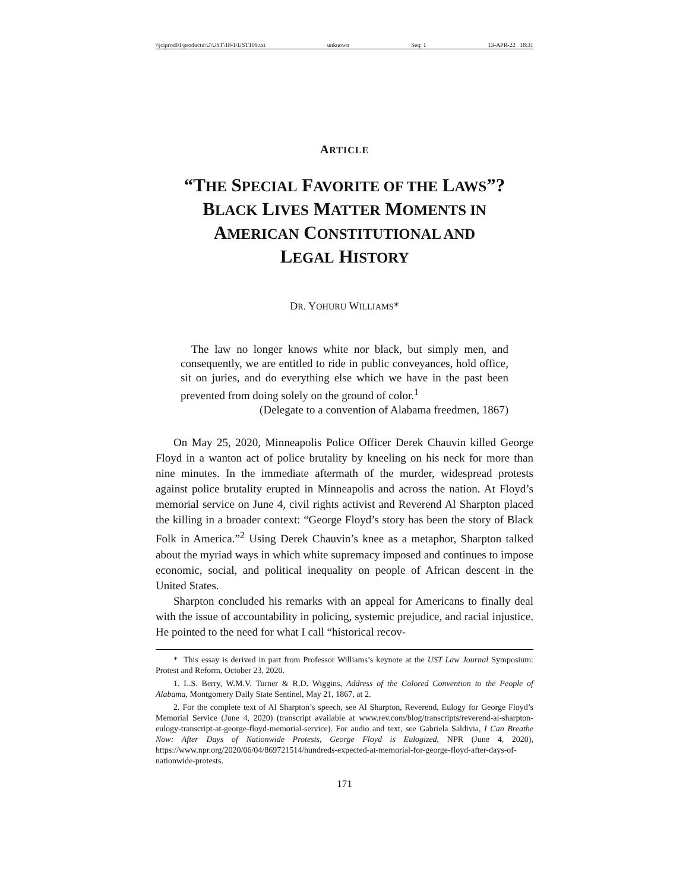\\jciprod01\productn\U\UST\18-1\UST109.txt unknown Seq: 1 13-APR-22 18:31
ARTICLE
“THE SPECIAL FAVORITE OF THE LAWS”?
BLACK LIVES MATTER MOMENTS IN
AMERICAN CONSTITUTIONAL AND
LEGAL HISTORY
DR. YOHURU WILLIAMS*
The law no longer knows white nor black, but simply men, and consequently, we are entitled to ride in public conveyances, hold office, sit on juries, and do everything else which we have in the past been prevented from doing solely on the ground of color.<sup>1</sup>
(Delegate to a convention of Alabama freedmen, 1867)
On May 25, 2020, Minneapolis Police Officer Derek Chauvin killed George Floyd in a wanton act of police brutality by kneeling on his neck for more than nine minutes. In the immediate aftermath of the murder, widespread protests against police brutality erupted in Minneapolis and across the nation. At Floyd’s memorial service on June 4, civil rights activist and Reverend Al Sharpton placed the killing in a broader context: “George Floyd’s story has been the story of Black Folk in America.”<sup>2</sup> Using Derek Chauvin’s knee as a metaphor, Sharpton talked about the myriad ways in which white supremacy imposed and continues to impose economic, social, and political inequality on people of African descent in the United States.
Sharpton concluded his remarks with an appeal for Americans to finally deal with the issue of accountability in policing, systemic prejudice, and racial injustice. He pointed to the need for what I call “historical recov-
* This essay is derived in part from Professor Williams’s keynote at the UST Law Journal Symposium: Protest and Reform, October 23, 2020.
1. L.S. Berry, W.M.V. Turner & R.D. Wiggins, Address of the Colored Convention to the People of Alabama, Montgomery Daily State Sentinel, May 21, 1867, at 2.
2. For the complete text of Al Sharpton’s speech, see Al Sharpton, Reverend, Eulogy for George Floyd’s Memorial Service (June 4, 2020) (transcript available at www.rev.com/blog/transcripts/reverend-al-sharpton-eulogy-transcript-at-george-floyd-memorial-service). For audio and text, see Gabriela Saldivia, I Can Breathe Now: After Days of Nationwide Protests, George Floyd is Eulogized, NPR (June 4, 2020), https://www.npr.org/2020/06/04/869721514/hundreds-expected-at-memorial-for-george-floyd-after-days-of-nationwide-protests.
171